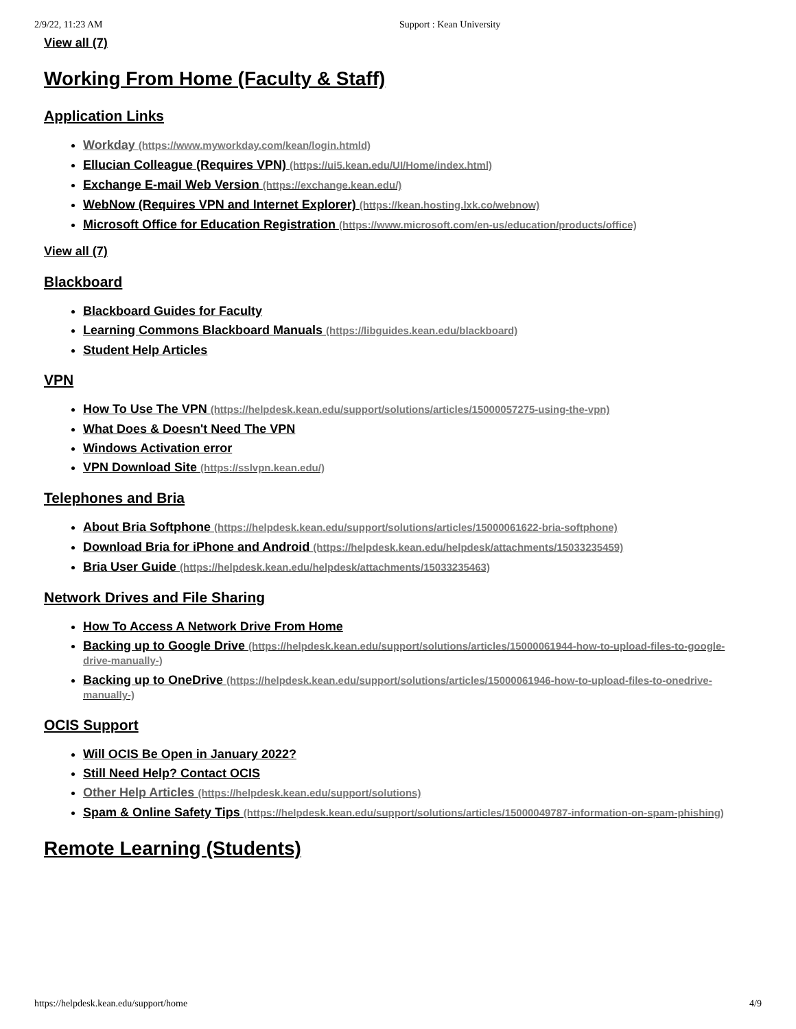2/9/22, 11:23 AM Support : Kean University
View all (7)
Working From Home (Faculty & Staff)
Application Links
Workday (https://www.myworkday.com/kean/login.htmld)
Ellucian Colleague (Requires VPN) (https://ui5.kean.edu/UI/Home/index.html)
Exchange E-mail Web Version (https://exchange.kean.edu/)
WebNow (Requires VPN and Internet Explorer) (https://kean.hosting.lxk.co/webnow)
Microsoft Office for Education Registration (https://www.microsoft.com/en-us/education/products/office)
View all (7)
Blackboard
Blackboard Guides for Faculty
Learning Commons Blackboard Manuals (https://libguides.kean.edu/blackboard)
Student Help Articles
VPN
How To Use The VPN (https://helpdesk.kean.edu/support/solutions/articles/15000057275-using-the-vpn)
What Does & Doesn't Need The VPN
Windows Activation error
VPN Download Site (https://sslvpn.kean.edu/)
Telephones and Bria
About Bria Softphone (https://helpdesk.kean.edu/support/solutions/articles/15000061622-bria-softphone)
Download Bria for iPhone and Android (https://helpdesk.kean.edu/helpdesk/attachments/15033235459)
Bria User Guide (https://helpdesk.kean.edu/helpdesk/attachments/15033235463)
Network Drives and File Sharing
How To Access A Network Drive From Home
Backing up to Google Drive (https://helpdesk.kean.edu/support/solutions/articles/15000061944-how-to-upload-files-to-google-drive-manually-)
Backing up to OneDrive (https://helpdesk.kean.edu/support/solutions/articles/15000061946-how-to-upload-files-to-onedrive-manually-)
OCIS Support
Will OCIS Be Open in January 2022?
Still Need Help? Contact OCIS
Other Help Articles (https://helpdesk.kean.edu/support/solutions)
Spam & Online Safety Tips (https://helpdesk.kean.edu/support/solutions/articles/15000049787-information-on-spam-phishing)
Remote Learning (Students)
https://helpdesk.kean.edu/support/home 4/9